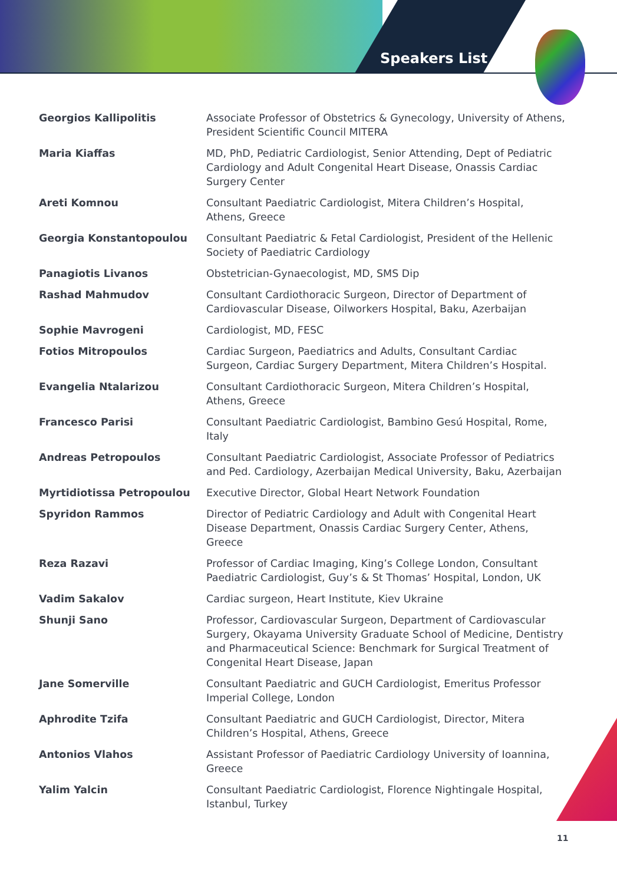Speakers List
| Georgios Kallipolitis | Associate Professor of Obstetrics & Gynecology, University of Athens, President Scientific Council MITERA |
| Maria Kiaffas | MD, PhD, Pediatric Cardiologist, Senior Attending, Dept of Pediatric Cardiology and Adult Congenital Heart Disease, Onassis Cardiac Surgery Center |
| Areti Komnou | Consultant Paediatric Cardiologist, Mitera Children’s Hospital, Athens, Greece |
| Georgia Konstantopoulou | Consultant Paediatric & Fetal Cardiologist, President of the Hellenic Society of Paediatric Cardiology |
| Panagiotis Livanos | Obstetrician-Gynaecologist, MD, SMS Dip |
| Rashad Mahmudov | Consultant Cardiothoracic Surgeon, Director of Department of Cardiovascular Disease, Oilworkers Hospital, Baku, Azerbaijan |
| Sophie Mavrogeni | Cardiologist, MD, FESC |
| Fotios Mitropoulos | Cardiac Surgeon, Paediatrics and Adults, Consultant Cardiac Surgeon, Cardiac Surgery Department, Mitera Children’s Hospital. |
| Evangelia Ntalarizou | Consultant Cardiothoracic Surgeon, Mitera Children’s Hospital, Athens, Greece |
| Francesco Parisi | Consultant Paediatric Cardiologist, Bambino Gesú Hospital, Rome, Italy |
| Andreas Petropoulos | Consultant Paediatric Cardiologist, Associate Professor of Pediatrics and Ped. Cardiology, Azerbaijan Medical University, Baku, Azerbaijan |
| Myrtidiotissa Petropoulou | Executive Director, Global Heart Network Foundation |
| Spyridon Rammos | Director of Pediatric Cardiology and Adult with Congenital Heart Disease Department, Onassis Cardiac Surgery Center, Athens, Greece |
| Reza Razavi | Professor of Cardiac Imaging, King’s College London, Consultant Paediatric Cardiologist, Guy’s & St Thomas’ Hospital, London, UK |
| Vadim Sakalov | Cardiac surgeon, Heart Institute, Kiev Ukraine |
| Shunji Sano | Professor, Cardiovascular Surgeon, Department of Cardiovascular Surgery, Okayama University Graduate School of Medicine, Dentistry and Pharmaceutical Science: Benchmark for Surgical Treatment of Congenital Heart Disease, Japan |
| Jane Somerville | Consultant Paediatric and GUCH Cardiologist, Emeritus Professor Imperial College, London |
| Aphrodite Tzifa | Consultant Paediatric and GUCH Cardiologist, Director, Mitera Children’s Hospital, Athens, Greece |
| Antonios Vlahos | Assistant Professor of Paediatric Cardiology University of Ioannina, Greece |
| Yalim Yalcin | Consultant Paediatric Cardiologist, Florence Nightingale Hospital, Istanbul, Turkey |
11